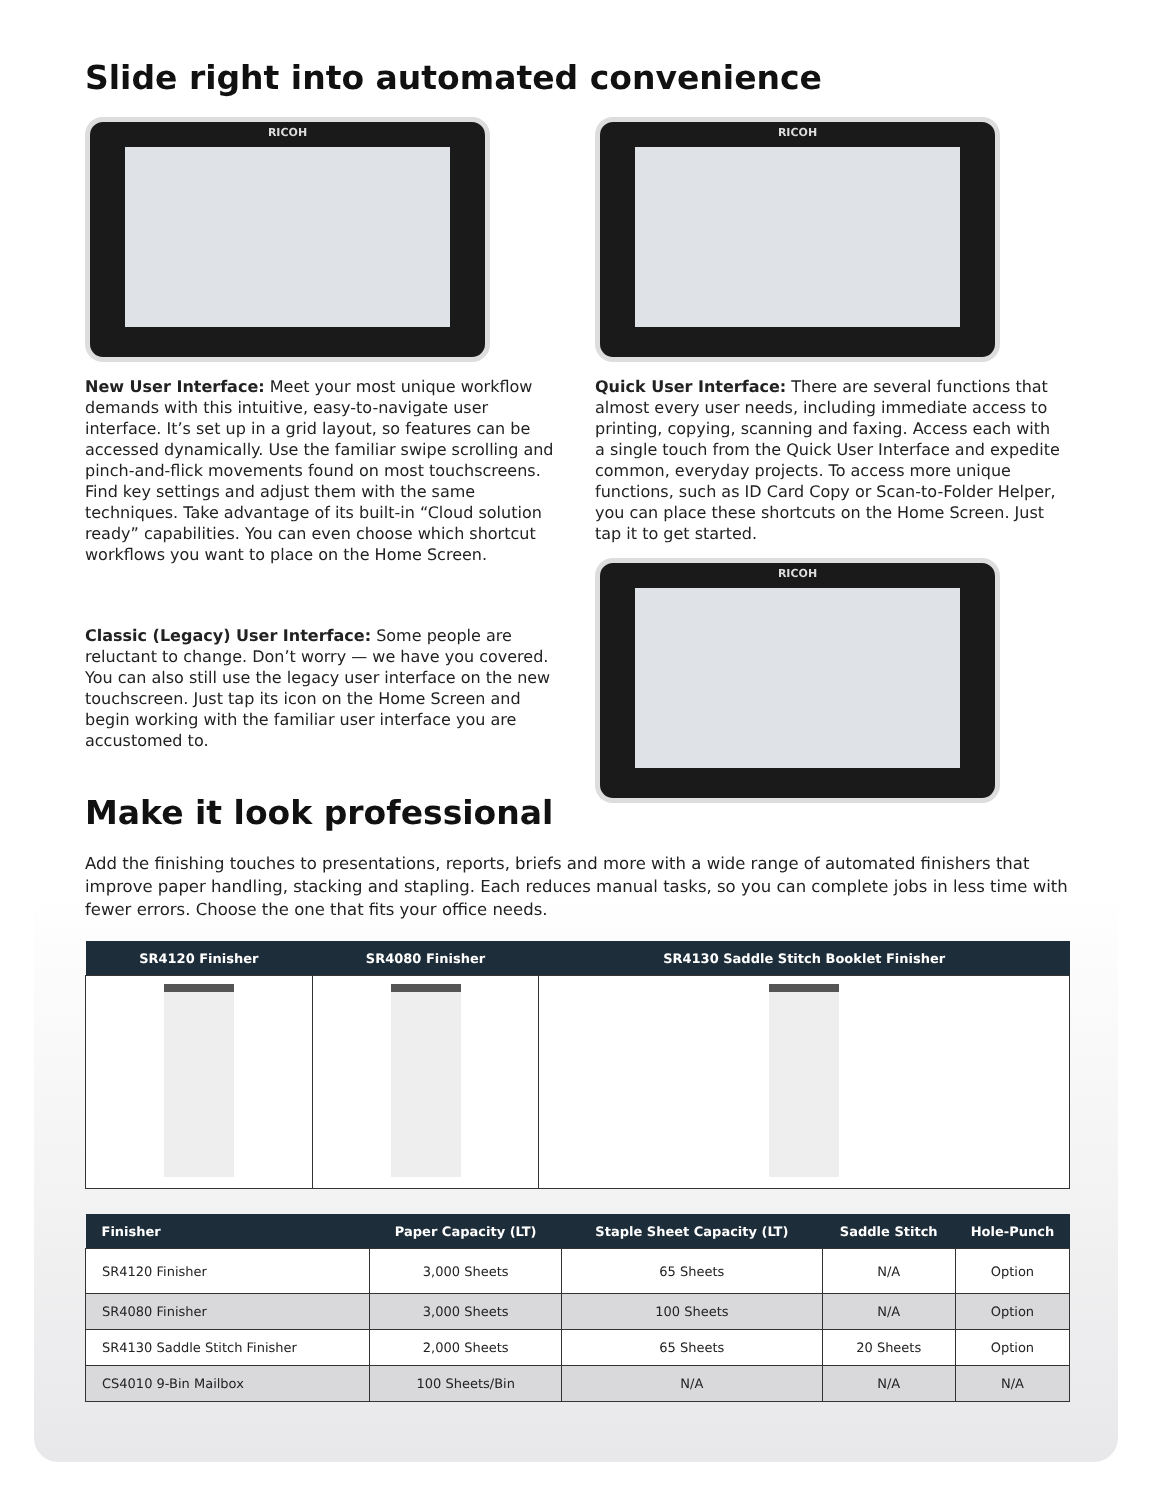Slide right into automated convenience
RICOH
New User Interface: Meet your most unique workflow demands with this intuitive, easy-to-navigate user interface. It’s set up in a grid layout, so features can be accessed dynamically. Use the familiar swipe scrolling and pinch-and-flick movements found on most touchscreens. Find key settings and adjust them with the same techniques. Take advantage of its built-in “Cloud solution ready” capabilities. You can even choose which shortcut workflows you want to place on the Home Screen.
Classic (Legacy) User Interface: Some people are reluctant to change. Don’t worry — we have you covered. You can also still use the legacy user interface on the new touchscreen. Just tap its icon on the Home Screen and begin working with the familiar user interface you are accustomed to.
RICOH
Quick User Interface: There are several functions that almost every user needs, including immediate access to printing, copying, scanning and faxing. Access each with a single touch from the Quick User Interface and expedite common, everyday projects. To access more unique functions, such as ID Card Copy or Scan-to-Folder Helper, you can place these shortcuts on the Home Screen. Just tap it to get started.
RICOH
Make it look professional
Add the finishing touches to presentations, reports, briefs and more with a wide range of automated finishers that improve paper handling, stacking and stapling. Each reduces manual tasks, so you can complete jobs in less time with fewer errors. Choose the one that fits your office needs.
| SR4120 Finisher | SR4080 Finisher | SR4130 Saddle Stitch Booklet Finisher |
| --- | --- | --- |
| Finisher | Paper Capacity (LT) | Staple Sheet Capacity (LT) | Saddle Stitch | Hole-Punch |
| --- | --- | --- | --- | --- |
| SR4120 Finisher | 3,000 Sheets | 65 Sheets | N/A | Option |
| SR4080 Finisher | 3,000 Sheets | 100 Sheets | N/A | Option |
| SR4130 Saddle Stitch Finisher | 2,000 Sheets | 65 Sheets | 20 Sheets | Option |
| CS4010 9-Bin Mailbox | 100 Sheets/Bin | N/A | N/A | N/A |